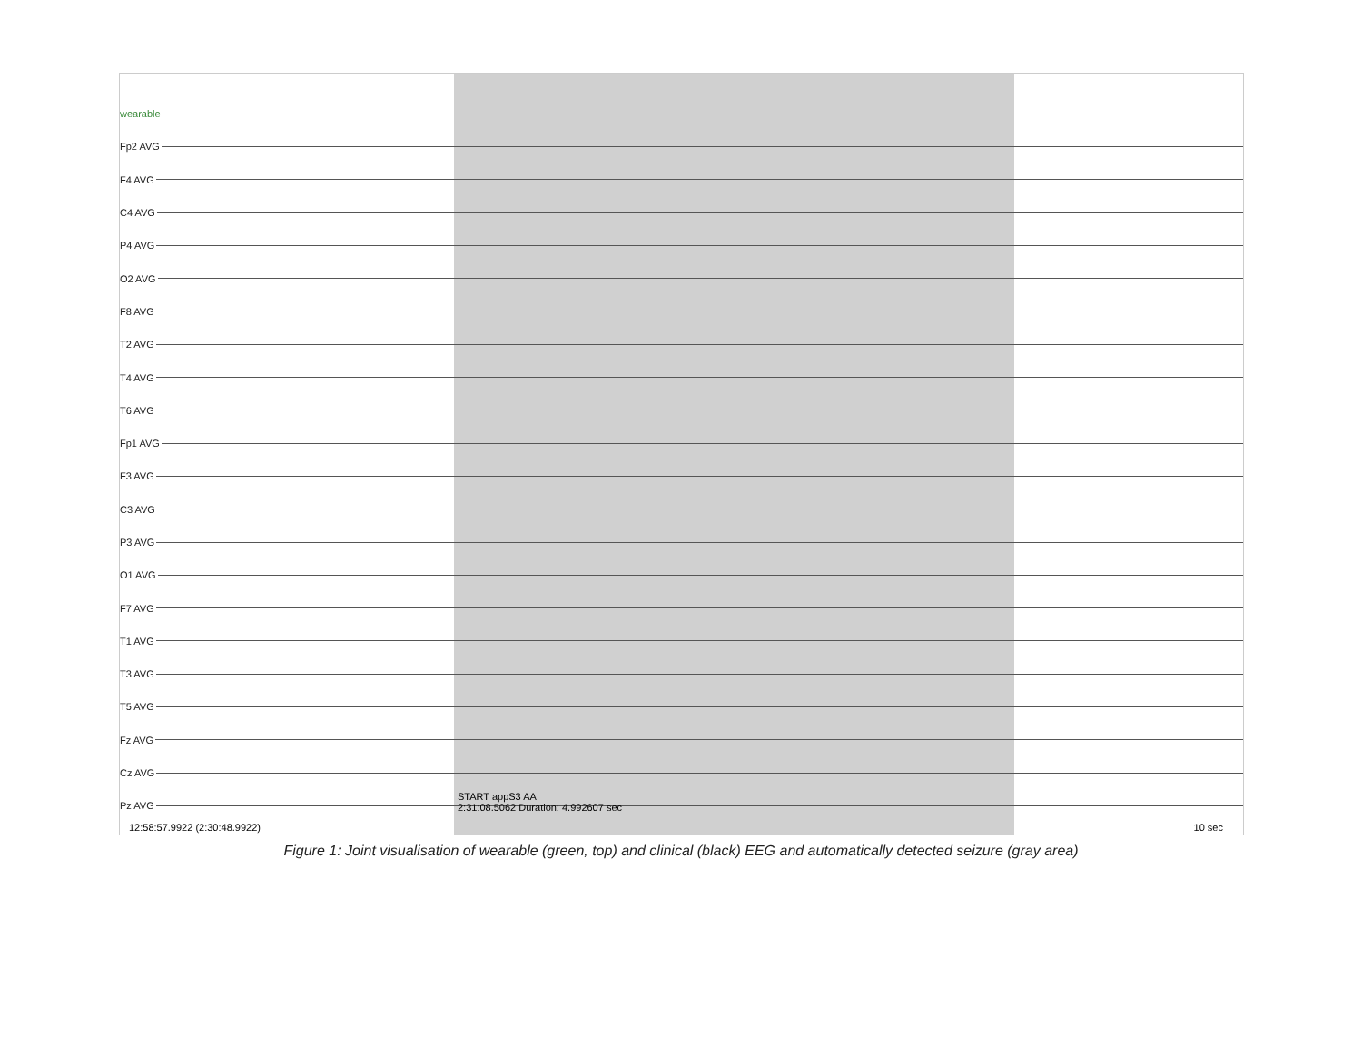wearable
Fp2 AVG
F4 AVG
C4 AVG
P4 AVG
O2 AVG
F8 AVG
T2 AVG
T4 AVG
T6 AVG
Fp1 AVG
F3 AVG
C3 AVG
P3 AVG
O1 AVG
F7 AVG
T1 AVG
T3 AVG
T5 AVG
Fz AVG
Cz AVG
Pz AVG
START appS3 AA
2:31:08.5062 Duration: 4.992607 sec
12:58:57.9922 (2:30:48.9922) 10 sec
Figure 1: Joint visualisation of wearable (green, top) and clinical (black) EEG and automatically detected seizure (gray area)